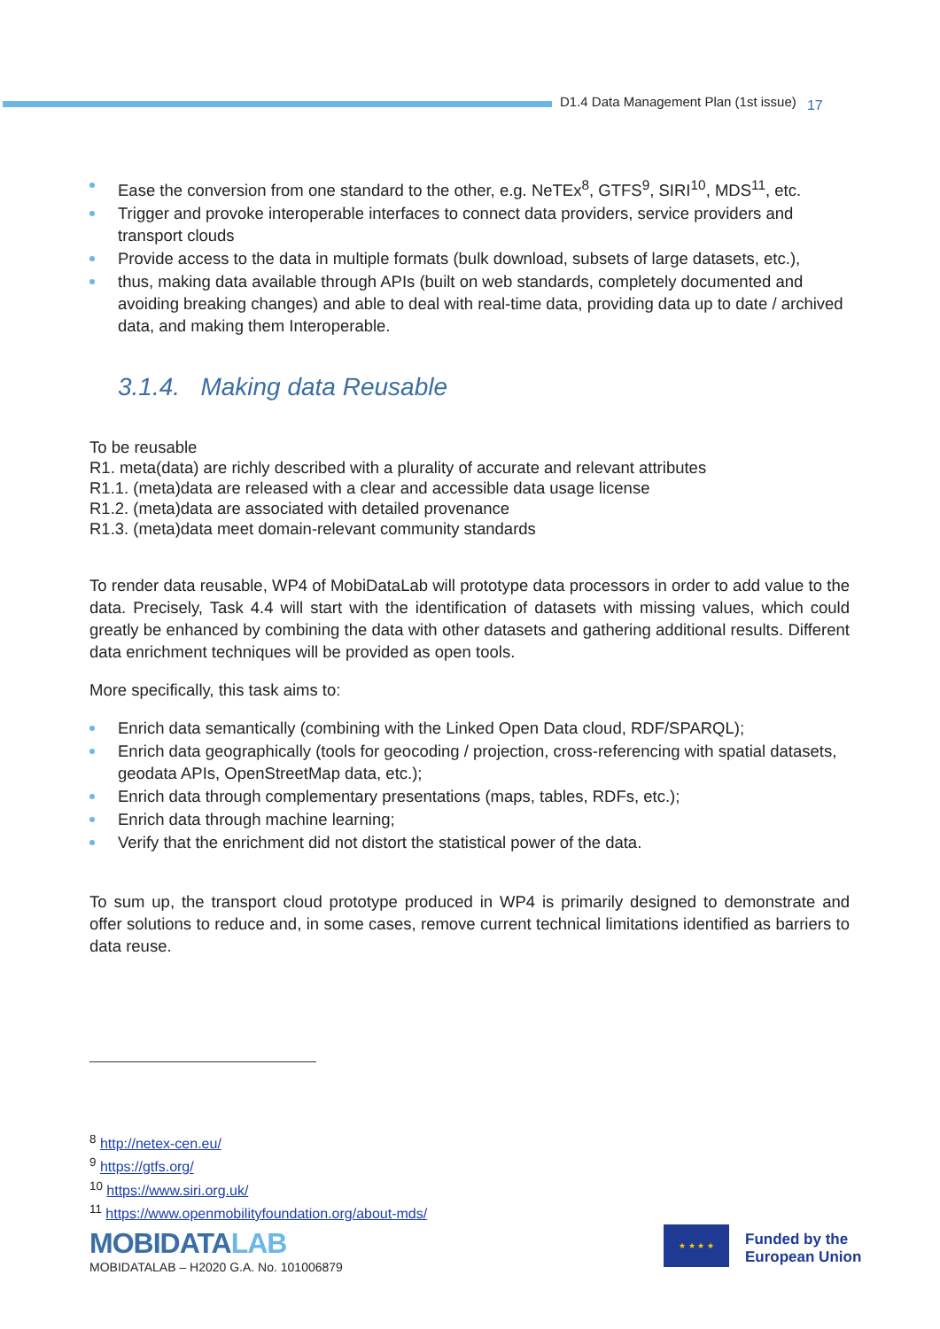D1.4 Data Management Plan (1st issue) 17
Ease the conversion from one standard to the other, e.g. NeTEx<sup>8</sup>, GTFS<sup>9</sup>, SIRI<sup>10</sup>, MDS<sup>11</sup>, etc.
Trigger and provoke interoperable interfaces to connect data providers, service providers and transport clouds
Provide access to the data in multiple formats (bulk download, subsets of large datasets, etc.),
thus, making data available through APIs (built on web standards, completely documented and avoiding breaking changes) and able to deal with real-time data, providing data up to date / archived data, and making them Interoperable.
3.1.4. Making data Reusable
To be reusable
R1. meta(data) are richly described with a plurality of accurate and relevant attributes
R1.1. (meta)data are released with a clear and accessible data usage license
R1.2. (meta)data are associated with detailed provenance
R1.3. (meta)data meet domain-relevant community standards
To render data reusable, WP4 of MobiDataLab will prototype data processors in order to add value to the data. Precisely, Task 4.4 will start with the identification of datasets with missing values, which could greatly be enhanced by combining the data with other datasets and gathering additional results. Different data enrichment techniques will be provided as open tools.
More specifically, this task aims to:
Enrich data semantically (combining with the Linked Open Data cloud, RDF/SPARQL);
Enrich data geographically (tools for geocoding / projection, cross-referencing with spatial datasets, geodata APIs, OpenStreetMap data, etc.);
Enrich data through complementary presentations (maps, tables, RDFs, etc.);
Enrich data through machine learning;
Verify that the enrichment did not distort the statistical power of the data.
To sum up, the transport cloud prototype produced in WP4 is primarily designed to demonstrate and offer solutions to reduce and, in some cases, remove current technical limitations identified as barriers to data reuse.
<sup>8</sup> http://netex-cen.eu/
<sup>9</sup> https://gtfs.org/
<sup>10</sup> https://www.siri.org.uk/
<sup>11</sup> https://www.openmobilityfoundation.org/about-mds/
MOBIDATALAB
MOBIDATALAB – H2020 G.A. No. 101006879
★ ★ ★ ★
Funded by the
European Union